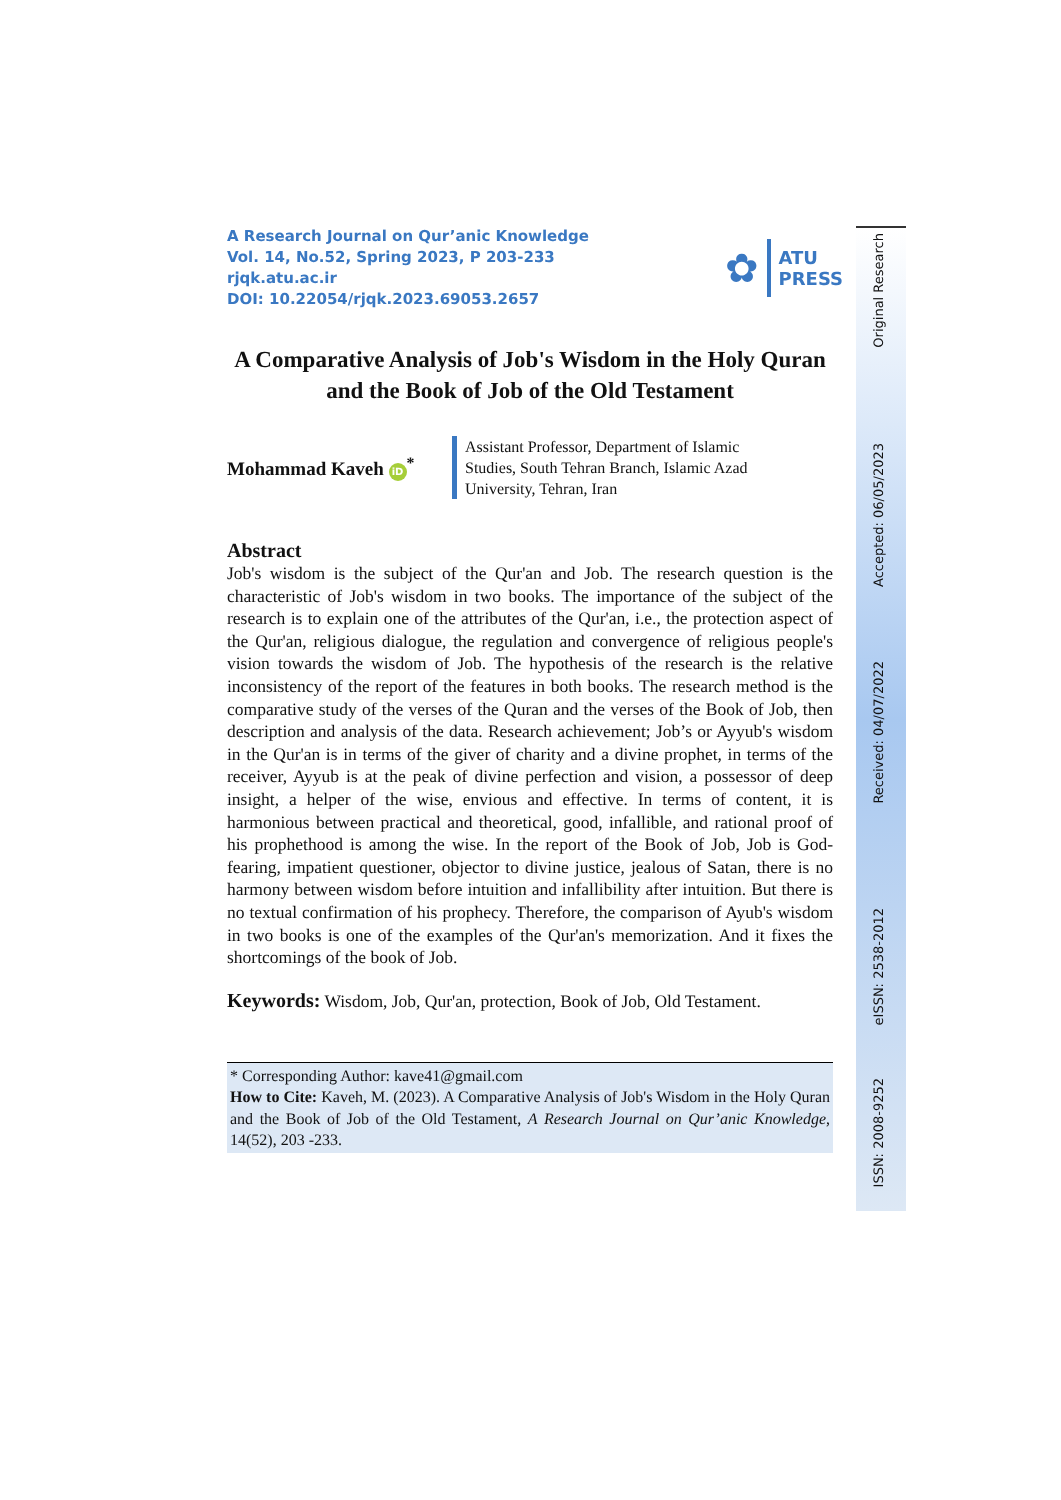A Research Journal on Qur’anic Knowledge
Vol. 14, No.52, Spring 2023, P 203-233
rjqk.atu.ac.ir
DOI: 10.22054/rjqk.2023.69053.2657
✿
ATU
PRESS
A Comparative Analysis of Job's Wisdom in the Holy Quran and the Book of Job of the Old Testament
Mohammad Kaveh iD<sup>*</sup>
Assistant Professor, Department of Islamic
Studies, South Tehran Branch, Islamic Azad
University, Tehran, Iran
Abstract
Job's wisdom is the subject of the Qur'an and Job. The research question is the characteristic of Job's wisdom in two books. The importance of the subject of the research is to explain one of the attributes of the Qur'an, i.e., the protection aspect of the Qur'an, religious dialogue, the regulation and convergence of religious people's vision towards the wisdom of Job. The hypothesis of the research is the relative inconsistency of the report of the features in both books. The research method is the comparative study of the verses of the Quran and the verses of the Book of Job, then description and analysis of the data. Research achievement; Job’s or Ayyub's wisdom in the Qur'an is in terms of the giver of charity and a divine prophet, in terms of the receiver, Ayyub is at the peak of divine perfection and vision, a possessor of deep insight, a helper of the wise, envious and effective. In terms of content, it is harmonious between practical and theoretical, good, infallible, and rational proof of his prophethood is among the wise. In the report of the Book of Job, Job is God-fearing, impatient questioner, objector to divine justice, jealous of Satan, there is no harmony between wisdom before intuition and infallibility after intuition. But there is no textual confirmation of his prophecy. Therefore, the comparison of Ayub's wisdom in two books is one of the examples of the Qur'an's memorization. And it fixes the shortcomings of the book of Job.
Keywords: Wisdom, Job, Qur'an, protection, Book of Job, Old Testament.
* Corresponding Author: kave41@gmail.com
How to Cite: Kaveh, M. (2023). A Comparative Analysis of Job's Wisdom in the Holy Quran and the Book of Job of the Old Testament, A Research Journal on Qur’anic Knowledge, 14(52), 203 -233.
Original Research
Accepted: 06/05/2023
Received: 04/07/2022
eISSN: 2538-2012
ISSN: 2008-9252